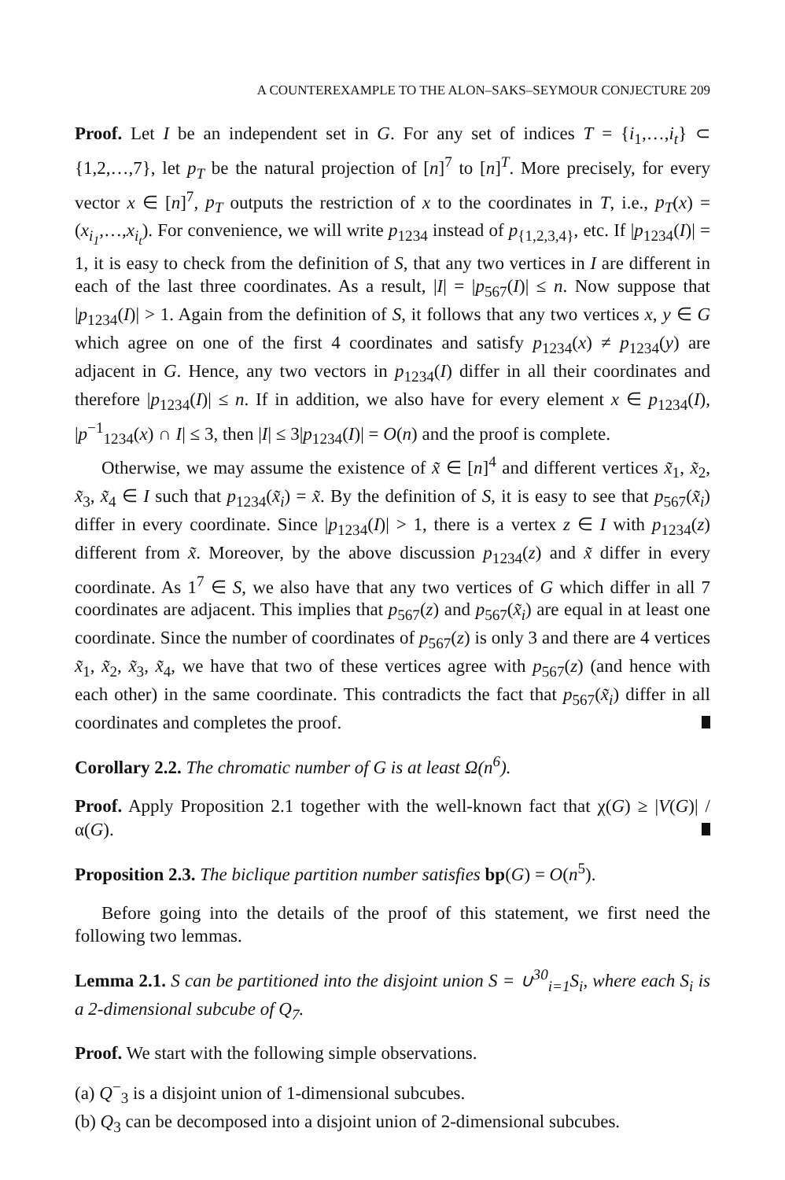A COUNTEREXAMPLE TO THE ALON–SAKS–SEYMOUR CONJECTURE 209
Proof. Let I be an independent set in G. For any set of indices T = {i<sub>1</sub>,…,i<sub>t</sub>} ⊂ {1,2,…,7}, let p<sub>T</sub> be the natural projection of [n]<sup>7</sup> to [n]<sup>T</sup>. More precisely, for every vector x ∈ [n]<sup>7</sup>, p<sub>T</sub> outputs the restriction of x to the coordinates in T, i.e., p<sub>T</sub>(x) = (x<sub>i<sub>1</sub></sub>,…,x<sub>i<sub>t</sub></sub>). For convenience, we will write p<sub>1234</sub> instead of p<sub>{1,2,3,4}</sub>, etc. If |p<sub>1234</sub>(I)| = 1, it is easy to check from the definition of S, that any two vertices in I are different in each of the last three coordinates. As a result, |I| = |p<sub>567</sub>(I)| ≤ n. Now suppose that |p<sub>1234</sub>(I)| > 1. Again from the definition of S, it follows that any two vertices x, y ∈ G which agree on one of the first 4 coordinates and satisfy p<sub>1234</sub>(x) ≠ p<sub>1234</sub>(y) are adjacent in G. Hence, any two vectors in p<sub>1234</sub>(I) differ in all their coordinates and therefore |p<sub>1234</sub>(I)| ≤ n. If in addition, we also have for every element x ∈ p<sub>1234</sub>(I), |p<sup>−1</sup><sub>1234</sub>(x) ∩ I| ≤ 3, then |I| ≤ 3|p<sub>1234</sub>(I)| = O(n) and the proof is complete.
Otherwise, we may assume the existence of x̃ ∈ [n]<sup>4</sup> and different vertices x̃<sub>1</sub>, x̃<sub>2</sub>, x̃<sub>3</sub>, x̃<sub>4</sub> ∈ I such that p<sub>1234</sub>(x̃<sub>i</sub>) = x̃. By the definition of S, it is easy to see that p<sub>567</sub>(x̃<sub>i</sub>) differ in every coordinate. Since |p<sub>1234</sub>(I)| > 1, there is a vertex z ∈ I with p<sub>1234</sub>(z) different from x̃. Moreover, by the above discussion p<sub>1234</sub>(z) and x̃ differ in every coordinate. As 1<sup>7</sup> ∈ S, we also have that any two vertices of G which differ in all 7 coordinates are adjacent. This implies that p<sub>567</sub>(z) and p<sub>567</sub>(x̃<sub>i</sub>) are equal in at least one coordinate. Since the number of coordinates of p<sub>567</sub>(z) is only 3 and there are 4 vertices x̃<sub>1</sub>, x̃<sub>2</sub>, x̃<sub>3</sub>, x̃<sub>4</sub>, we have that two of these vertices agree with p<sub>567</sub>(z) (and hence with each other) in the same coordinate. This contradicts the fact that p<sub>567</sub>(x̃<sub>i</sub>) differ in all coordinates and completes the proof.
Corollary 2.2. The chromatic number of G is at least Ω(n<sup>6</sup>).
Proof. Apply Proposition 2.1 together with the well-known fact that χ(G) ≥ |V(G)| / α(G).
Proposition 2.3. The biclique partition number satisfies bp(G) = O(n<sup>5</sup>).
Before going into the details of the proof of this statement, we first need the following two lemmas.
Lemma 2.1. S can be partitioned into the disjoint union S = ∪<sup>30</sup><sub>i=1</sub>S<sub>i</sub>, where each S<sub>i</sub> is a 2-dimensional subcube of Q<sub>7</sub>.
Proof. We start with the following simple observations.
(a) Q<sup>−</sup><sub>3</sub> is a disjoint union of 1-dimensional subcubes.
(b) Q<sub>3</sub> can be decomposed into a disjoint union of 2-dimensional subcubes.